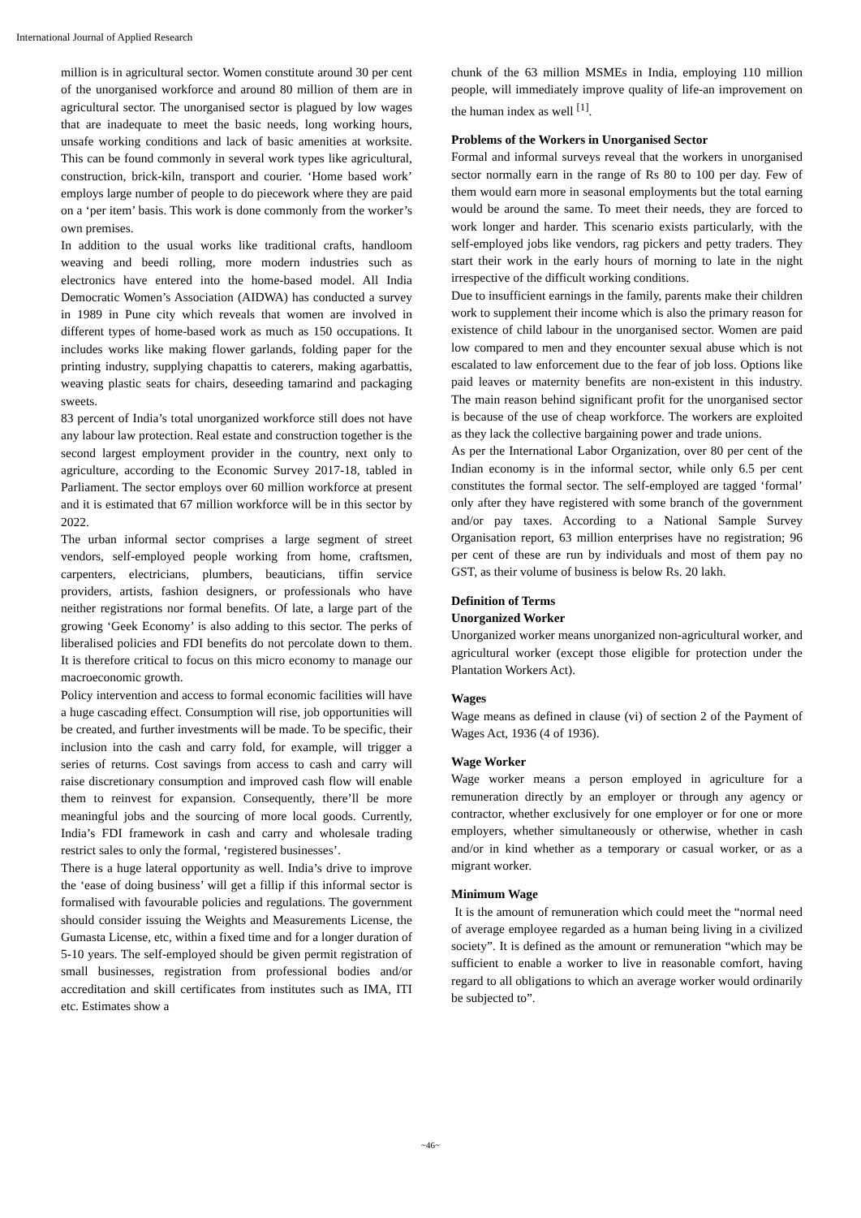International Journal of Applied Research
million is in agricultural sector. Women constitute around 30 per cent of the unorganised workforce and around 80 million of them are in agricultural sector. The unorganised sector is plagued by low wages that are inadequate to meet the basic needs, long working hours, unsafe working conditions and lack of basic amenities at worksite. This can be found commonly in several work types like agricultural, construction, brick-kiln, transport and courier. ‘Home based work’ employs large number of people to do piecework where they are paid on a ‘per item’ basis. This work is done commonly from the worker’s own premises.
In addition to the usual works like traditional crafts, handloom weaving and beedi rolling, more modern industries such as electronics have entered into the home-based model. All India Democratic Women’s Association (AIDWA) has conducted a survey in 1989 in Pune city which reveals that women are involved in different types of home-based work as much as 150 occupations. It includes works like making flower garlands, folding paper for the printing industry, supplying chapattis to caterers, making agarbattis, weaving plastic seats for chairs, deseeding tamarind and packaging sweets.
83 percent of India’s total unorganized workforce still does not have any labour law protection. Real estate and construction together is the second largest employment provider in the country, next only to agriculture, according to the Economic Survey 2017-18, tabled in Parliament. The sector employs over 60 million workforce at present and it is estimated that 67 million workforce will be in this sector by 2022.
The urban informal sector comprises a large segment of street vendors, self-employed people working from home, craftsmen, carpenters, electricians, plumbers, beauticians, tiffin service providers, artists, fashion designers, or professionals who have neither registrations nor formal benefits. Of late, a large part of the growing ‘Geek Economy’ is also adding to this sector. The perks of liberalised policies and FDI benefits do not percolate down to them. It is therefore critical to focus on this micro economy to manage our macroeconomic growth.
Policy intervention and access to formal economic facilities will have a huge cascading effect. Consumption will rise, job opportunities will be created, and further investments will be made. To be specific, their inclusion into the cash and carry fold, for example, will trigger a series of returns. Cost savings from access to cash and carry will raise discretionary consumption and improved cash flow will enable them to reinvest for expansion. Consequently, there’ll be more meaningful jobs and the sourcing of more local goods. Currently, India’s FDI framework in cash and carry and wholesale trading restrict sales to only the formal, ‘registered businesses’.
There is a huge lateral opportunity as well. India’s drive to improve the ‘ease of doing business’ will get a fillip if this informal sector is formalised with favourable policies and regulations. The government should consider issuing the Weights and Measurements License, the Gumasta License, etc, within a fixed time and for a longer duration of 5-10 years. The self-employed should be given permit registration of small businesses, registration from professional bodies and/or accreditation and skill certificates from institutes such as IMA, ITI etc. Estimates show a
chunk of the 63 million MSMEs in India, employing 110 million people, will immediately improve quality of life-an improvement on the human index as well <sup>[1]</sup>.
Problems of the Workers in Unorganised Sector
Formal and informal surveys reveal that the workers in unorganised sector normally earn in the range of Rs 80 to 100 per day. Few of them would earn more in seasonal employments but the total earning would be around the same. To meet their needs, they are forced to work longer and harder. This scenario exists particularly, with the self-employed jobs like vendors, rag pickers and petty traders. They start their work in the early hours of morning to late in the night irrespective of the difficult working conditions.
Due to insufficient earnings in the family, parents make their children work to supplement their income which is also the primary reason for existence of child labour in the unorganised sector. Women are paid low compared to men and they encounter sexual abuse which is not escalated to law enforcement due to the fear of job loss. Options like paid leaves or maternity benefits are non-existent in this industry. The main reason behind significant profit for the unorganised sector is because of the use of cheap workforce. The workers are exploited as they lack the collective bargaining power and trade unions.
As per the International Labor Organization, over 80 per cent of the Indian economy is in the informal sector, while only 6.5 per cent constitutes the formal sector. The self-employed are tagged ‘formal’ only after they have registered with some branch of the government and/or pay taxes. According to a National Sample Survey Organisation report, 63 million enterprises have no registration; 96 per cent of these are run by individuals and most of them pay no GST, as their volume of business is below Rs. 20 lakh.
Definition of Terms
Unorganized Worker
Unorganized worker means unorganized non-agricultural worker, and agricultural worker (except those eligible for protection under the Plantation Workers Act).
Wages
Wage means as defined in clause (vi) of section 2 of the Payment of Wages Act, 1936 (4 of 1936).
Wage Worker
Wage worker means a person employed in agriculture for a remuneration directly by an employer or through any agency or contractor, whether exclusively for one employer or for one or more employers, whether simultaneously or otherwise, whether in cash and/or in kind whether as a temporary or casual worker, or as a migrant worker.
Minimum Wage
It is the amount of remuneration which could meet the “normal need of average employee regarded as a human being living in a civilized society”. It is defined as the amount or remuneration “which may be sufficient to enable a worker to live in reasonable comfort, having regard to all obligations to which an average worker would ordinarily be subjected to”.
~46~